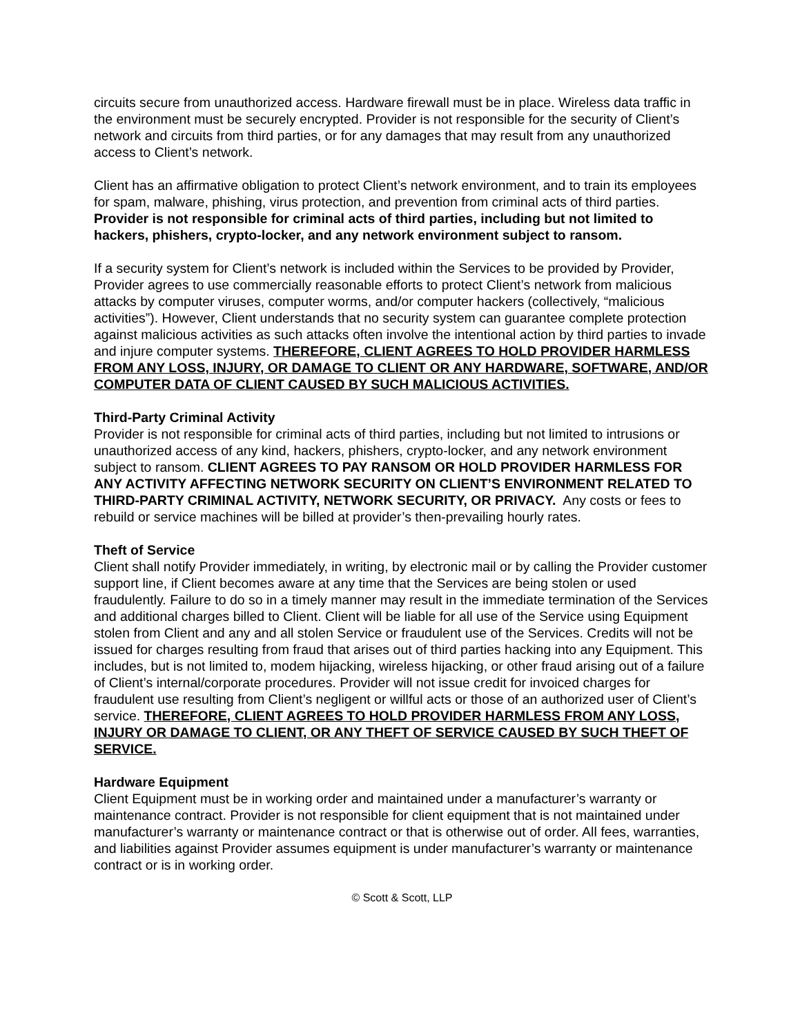circuits secure from unauthorized access. Hardware firewall must be in place. Wireless data traffic in the environment must be securely encrypted. Provider is not responsible for the security of Client’s network and circuits from third parties, or for any damages that may result from any unauthorized access to Client’s network.
Client has an affirmative obligation to protect Client’s network environment, and to train its employees for spam, malware, phishing, virus protection, and prevention from criminal acts of third parties. Provider is not responsible for criminal acts of third parties, including but not limited to hackers, phishers, crypto-locker, and any network environment subject to ransom.
If a security system for Client’s network is included within the Services to be provided by Provider, Provider agrees to use commercially reasonable efforts to protect Client’s network from malicious attacks by computer viruses, computer worms, and/or computer hackers (collectively, “malicious activities”). However, Client understands that no security system can guarantee complete protection against malicious activities as such attacks often involve the intentional action by third parties to invade and injure computer systems. THEREFORE, CLIENT AGREES TO HOLD PROVIDER HARMLESS FROM ANY LOSS, INJURY, OR DAMAGE TO CLIENT OR ANY HARDWARE, SOFTWARE, AND/OR COMPUTER DATA OF CLIENT CAUSED BY SUCH MALICIOUS ACTIVITIES.
Third-Party Criminal Activity
Provider is not responsible for criminal acts of third parties, including but not limited to intrusions or unauthorized access of any kind, hackers, phishers, crypto-locker, and any network environment subject to ransom. CLIENT AGREES TO PAY RANSOM OR HOLD PROVIDER HARMLESS FOR ANY ACTIVITY AFFECTING NETWORK SECURITY ON CLIENT’S ENVIRONMENT RELATED TO THIRD-PARTY CRIMINAL ACTIVITY, NETWORK SECURITY, OR PRIVACY. Any costs or fees to rebuild or service machines will be billed at provider’s then-prevailing hourly rates.
Theft of Service
Client shall notify Provider immediately, in writing, by electronic mail or by calling the Provider customer support line, if Client becomes aware at any time that the Services are being stolen or used fraudulently. Failure to do so in a timely manner may result in the immediate termination of the Services and additional charges billed to Client. Client will be liable for all use of the Service using Equipment stolen from Client and any and all stolen Service or fraudulent use of the Services. Credits will not be issued for charges resulting from fraud that arises out of third parties hacking into any Equipment. This includes, but is not limited to, modem hijacking, wireless hijacking, or other fraud arising out of a failure of Client’s internal/corporate procedures. Provider will not issue credit for invoiced charges for fraudulent use resulting from Client’s negligent or willful acts or those of an authorized user of Client’s service. THEREFORE, CLIENT AGREES TO HOLD PROVIDER HARMLESS FROM ANY LOSS, INJURY OR DAMAGE TO CLIENT, OR ANY THEFT OF SERVICE CAUSED BY SUCH THEFT OF SERVICE.
Hardware Equipment
Client Equipment must be in working order and maintained under a manufacturer’s warranty or maintenance contract. Provider is not responsible for client equipment that is not maintained under manufacturer’s warranty or maintenance contract or that is otherwise out of order. All fees, warranties, and liabilities against Provider assumes equipment is under manufacturer’s warranty or maintenance contract or is in working order.
© Scott & Scott, LLP